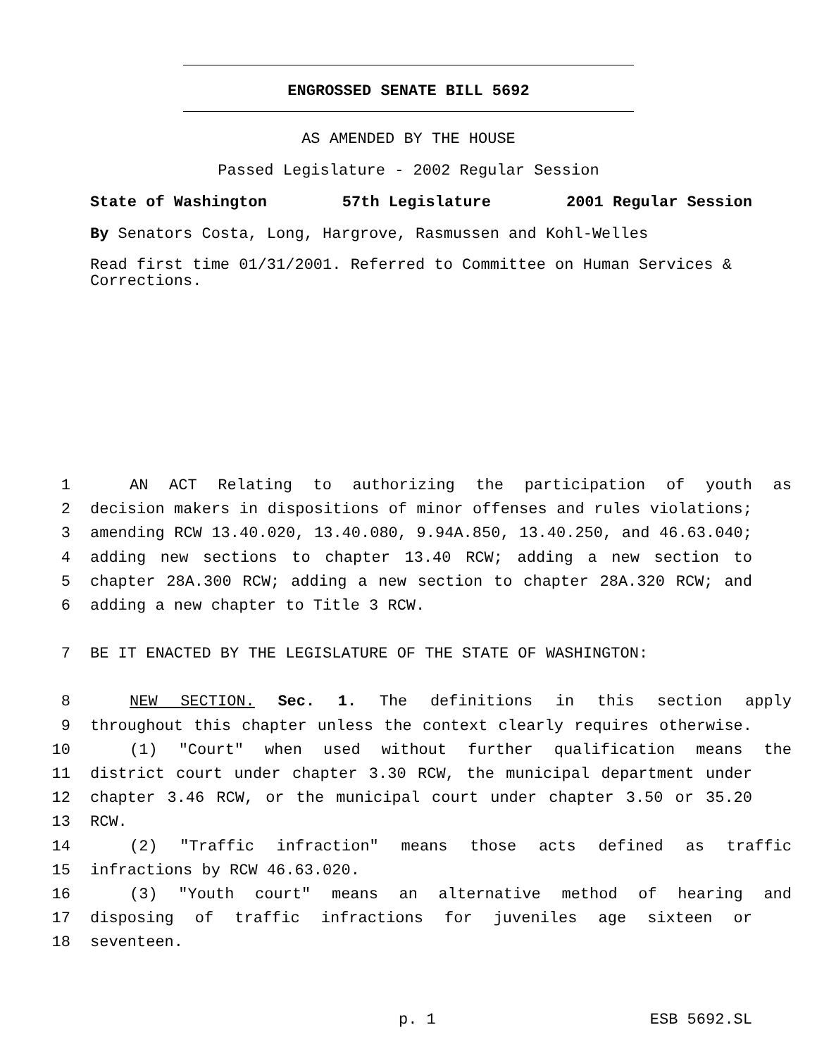ENGROSSED SENATE BILL 5692
AS AMENDED BY THE HOUSE
Passed Legislature - 2002 Regular Session
State of Washington 57th Legislature 2001 Regular Session
By Senators Costa, Long, Hargrove, Rasmussen and Kohl-Welles
Read first time 01/31/2001. Referred to Committee on Human Services & Corrections.
1 AN ACT Relating to authorizing the participation of youth as
2 decision makers in dispositions of minor offenses and rules violations;
3 amending RCW 13.40.020, 13.40.080, 9.94A.850, 13.40.250, and 46.63.040;
4 adding new sections to chapter 13.40 RCW; adding a new section to
5 chapter 28A.300 RCW; adding a new section to chapter 28A.320 RCW; and
6 adding a new chapter to Title 3 RCW.
7 BE IT ENACTED BY THE LEGISLATURE OF THE STATE OF WASHINGTON:
8 NEW SECTION. Sec. 1. The definitions in this section apply
9 throughout this chapter unless the context clearly requires otherwise.
10 (1) "Court" when used without further qualification means the
11 district court under chapter 3.30 RCW, the municipal department under
12 chapter 3.46 RCW, or the municipal court under chapter 3.50 or 35.20
13 RCW.
14 (2) "Traffic infraction" means those acts defined as traffic
15 infractions by RCW 46.63.020.
16 (3) "Youth court" means an alternative method of hearing and
17 disposing of traffic infractions for juveniles age sixteen or
18 seventeen.
p. 1 ESB 5692.SL